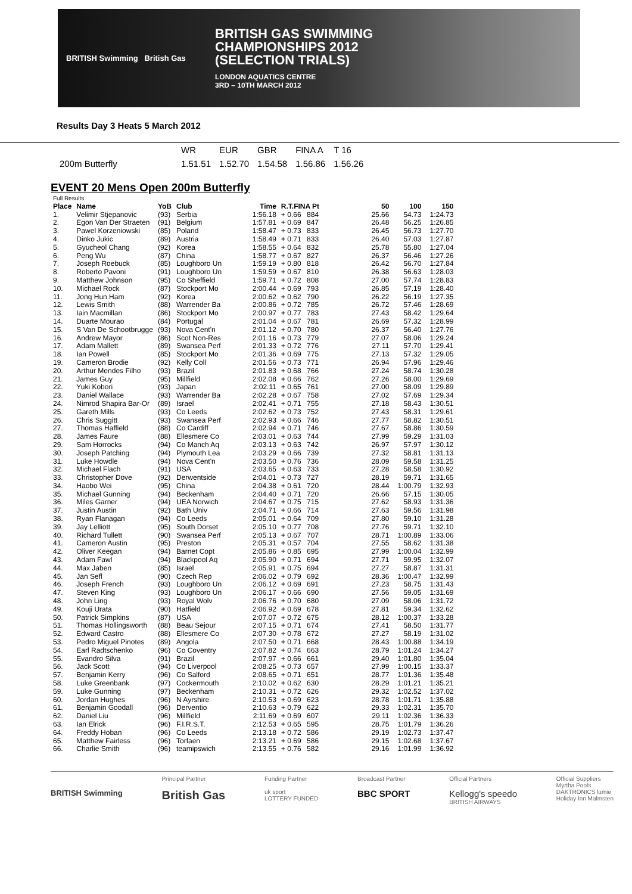BRITISH Swimming British Gas
BRITISH GAS SWIMMING
CHAMPIONSHIPS 2012
(SELECTION TRIALS)
LONDON AQUATICS CENTRE
3RD – 10TH MARCH 2012
Results Day 3 Heats 5 March 2012
| | WR | EUR | GBR | FINA A | T 16 |
| 200m Butterfly | 1.51.51 | 1.52.70 | 1.54.58 | 1.56.86 | 1.56.26 |
EVENT 20 Mens Open 200m Butterfly
| Full Results | | | | | | | | | |
| Place | Name | YoB | Club | Time | R.T.FINA Pt | | 50 | 100 | 150 |
| 1. | Velimir Stjepanovic | (93) | Serbia | 1:56.18 | + 0.66 | 884 | 25.66 | 54.73 | 1:24.73 |
| 2. | Egon Van Der Straeten | (91) | Belgium | 1:57.81 | + 0.69 | 847 | 26.48 | 56.25 | 1:26.85 |
| 3. | Pawel Korzeniowski | (85) | Poland | 1:58.47 | + 0.73 | 833 | 26.45 | 56.73 | 1:27.70 |
| 4. | Dinko Jukic | (89) | Austria | 1:58.49 | + 0.71 | 833 | 26.40 | 57.03 | 1:27.87 |
| 5. | Gyucheol Chang | (92) | Korea | 1:58.55 | + 0.64 | 832 | 25.78 | 55.80 | 1:27.04 |
| 6. | Peng Wu | (87) | China | 1:58.77 | + 0.67 | 827 | 26.37 | 56.46 | 1:27.26 |
| 7. | Joseph Roebuck | (85) | Loughboro Un | 1:59.19 | + 0.80 | 818 | 26.42 | 56.70 | 1:27.84 |
| 8. | Roberto Pavoni | (91) | Loughboro Un | 1:59.59 | + 0.67 | 810 | 26.38 | 56.63 | 1:28.03 |
| 9. | Matthew Johnson | (95) | Co Sheffield | 1:59.71 | + 0.72 | 808 | 27.00 | 57.74 | 1:28.83 |
| 10. | Michael Rock | (87) | Stockport Mo | 2:00.44 | + 0.69 | 793 | 26.85 | 57.19 | 1:28.40 |
| 11. | Jong Hun Ham | (92) | Korea | 2:00.62 | + 0.62 | 790 | 26.22 | 56.19 | 1:27.35 |
| 12. | Lewis Smith | (88) | Warrender Ba | 2:00.86 | + 0.72 | 785 | 26.72 | 57.46 | 1:28.69 |
| 13. | Iain Macmillan | (86) | Stockport Mo | 2:00.97 | + 0.77 | 783 | 27.43 | 58.42 | 1:29.64 |
| 14. | Duarte Mourao | (84) | Portugal | 2:01.04 | + 0.67 | 781 | 26.69 | 57.32 | 1:28.99 |
| 15. | S Van De Schootbrugge | (93) | Nova Cent'n | 2:01.12 | + 0.70 | 780 | 26.37 | 56.40 | 1:27.76 |
| 16. | Andrew Mayor | (86) | Scot Non-Res | 2:01.16 | + 0.73 | 779 | 27.07 | 58.06 | 1:29.24 |
| 17. | Adam Mallett | (89) | Swansea Perf | 2:01.33 | + 0.72 | 776 | 27.11 | 57.70 | 1:29.41 |
| 18. | Ian Powell | (85) | Stockport Mo | 2:01.36 | + 0.69 | 775 | 27.13 | 57.32 | 1:29.05 |
| 19. | Cameron Brodie | (92) | Kelly Coll | 2:01.56 | + 0.73 | 771 | 26.94 | 57.96 | 1:29.46 |
| 20. | Arthur Mendes Filho | (93) | Brazil | 2:01.83 | + 0.68 | 766 | 27.24 | 58.74 | 1:30.28 |
| 21. | James Guy | (95) | Millfield | 2:02.08 | + 0.66 | 762 | 27.26 | 58.00 | 1:29.69 |
| 22. | Yuki Kobori | (93) | Japan | 2:02.11 | + 0.65 | 761 | 27.00 | 58.09 | 1:29.89 |
| 23. | Daniel Wallace | (93) | Warrender Ba | 2:02.28 | + 0.67 | 758 | 27.02 | 57.69 | 1:29.34 |
| 24. | Nimrod Shapira Bar-Or | (89) | Israel | 2:02.41 | + 0.71 | 755 | 27.18 | 58.43 | 1:30.51 |
| 25. | Gareth Mills | (93) | Co Leeds | 2:02.62 | + 0.73 | 752 | 27.43 | 58.31 | 1:29.61 |
| 26. | Chris Suggitt | (93) | Swansea Perf | 2:02.93 | + 0.66 | 746 | 27.77 | 58.82 | 1:30.51 |
| 27. | Thomas Haffield | (88) | Co Cardiff | 2:02.94 | + 0.71 | 746 | 27.67 | 58.86 | 1:30.59 |
| 28. | James Faure | (88) | Ellesmere Co | 2:03.01 | + 0.63 | 744 | 27.99 | 59.29 | 1:31.03 |
| 29. | Sam Horrocks | (94) | Co Manch Aq | 2:03.13 | + 0.63 | 742 | 26.97 | 57.97 | 1:30.12 |
| 30. | Joseph Patching | (94) | Plymouth Lea | 2:03.29 | + 0.66 | 739 | 27.32 | 58.81 | 1:31.13 |
| 31. | Luke Howdle | (94) | Nova Cent'n | 2:03.50 | + 0.76 | 736 | 28.09 | 59.58 | 1:31.25 |
| 32. | Michael Flach | (91) | USA | 2:03.65 | + 0.63 | 733 | 27.28 | 58.58 | 1:30.92 |
| 33. | Christopher Dove | (92) | Derwentside | 2:04.01 | + 0.73 | 727 | 28.19 | 59.71 | 1:31.65 |
| 34. | Haobo Wei | (95) | China | 2:04.38 | + 0.61 | 720 | 28.44 | 1:00.79 | 1:32.93 |
| 35. | Michael Gunning | (94) | Beckenham | 2:04.40 | + 0.71 | 720 | 26.66 | 57.15 | 1:30.05 |
| 36. | Miles Garner | (94) | UEA Norwich | 2:04.67 | + 0.75 | 715 | 27.62 | 58.93 | 1:31.36 |
| 37. | Justin Austin | (92) | Bath Univ | 2:04.71 | + 0.66 | 714 | 27.63 | 59.56 | 1:31.98 |
| 38. | Ryan Flanagan | (94) | Co Leeds | 2:05.01 | + 0.64 | 709 | 27.80 | 59.10 | 1:31.28 |
| 39. | Jay Lelliott | (95) | South Dorset | 2:05.10 | + 0.77 | 708 | 27.76 | 59.71 | 1:32.10 |
| 40. | Richard Tullett | (90) | Swansea Perf | 2:05.13 | + 0.67 | 707 | 28.71 | 1:00.89 | 1:33.06 |
| 41. | Cameron Austin | (95) | Preston | 2:05.31 | + 0.57 | 704 | 27.55 | 58.62 | 1:31.38 |
| 42. | Oliver Keegan | (94) | Barnet Copt | 2:05.86 | + 0.85 | 695 | 27.99 | 1:00.04 | 1:32.99 |
| 43. | Adam Fawl | (94) | Blackpool Aq | 2:05.90 | + 0.71 | 694 | 27.71 | 59.95 | 1:32.07 |
| 44. | Max Jaben | (85) | Israel | 2:05.91 | + 0.75 | 694 | 27.27 | 58.87 | 1:31.31 |
| 45. | Jan Sefl | (90) | Czech Rep | 2:06.02 | + 0.79 | 692 | 28.36 | 1:00.47 | 1:32.99 |
| 46. | Joseph French | (93) | Loughboro Un | 2:06.12 | + 0.69 | 691 | 27.23 | 58.75 | 1:31.43 |
| 47. | Steven King | (93) | Loughboro Un | 2:06.17 | + 0.66 | 690 | 27.56 | 59.05 | 1:31.69 |
| 48. | John Ling | (93) | Royal Wolv | 2:06.76 | + 0.70 | 680 | 27.09 | 58.06 | 1:31.72 |
| 49. | Kouji Urata | (90) | Hatfield | 2:06.92 | + 0.69 | 678 | 27.81 | 59.34 | 1:32.62 |
| 50. | Patrick Simpkins | (87) | USA | 2:07.07 | + 0.72 | 675 | 28.12 | 1:00.37 | 1:33.28 |
| 51. | Thomas Hollingsworth | (88) | Beau Sejour | 2:07.15 | + 0.71 | 674 | 27.41 | 58.50 | 1:31.77 |
| 52. | Edward Castro | (88) | Ellesmere Co | 2:07.30 | + 0.78 | 672 | 27.27 | 58.19 | 1:31.02 |
| 53. | Pedro Miguel Pinotes | (89) | Angola | 2:07.50 | + 0.71 | 668 | 28.43 | 1:00.88 | 1:34.19 |
| 54. | Earl Radtschenko | (96) | Co Coventry | 2:07.82 | + 0.74 | 663 | 28.79 | 1:01.24 | 1:34.27 |
| 55. | Evandro Silva | (91) | Brazil | 2:07.97 | + 0.66 | 661 | 29.40 | 1:01.80 | 1:35.04 |
| 56. | Jack Scott | (94) | Co Liverpool | 2:08.25 | + 0.73 | 657 | 27.99 | 1:00.15 | 1:33.37 |
| 57. | Benjamin Kerry | (96) | Co Salford | 2:08.65 | + 0.71 | 651 | 28.77 | 1:01.36 | 1:35.48 |
| 58. | Luke Greenbank | (97) | Cockermouth | 2:10.02 | + 0.62 | 630 | 28.29 | 1:01.21 | 1:35.21 |
| 59. | Luke Gunning | (97) | Beckenham | 2:10.31 | + 0.72 | 626 | 29.32 | 1:02.52 | 1:37.02 |
| 60. | Jordan Hughes | (96) | N Ayrshire | 2:10.53 | + 0.69 | 623 | 28.78 | 1:01.71 | 1:35.88 |
| 61. | Benjamin Goodall | (96) | Derventio | 2:10.63 | + 0.79 | 622 | 29.33 | 1:02.31 | 1:35.70 |
| 62. | Daniel Liu | (96) | Millfield | 2:11.69 | + 0.69 | 607 | 29.11 | 1:02.36 | 1:36.33 |
| 63. | Ian Elrick | (96) | F.I.R.S.T. | 2:12.53 | + 0.65 | 595 | 28.75 | 1:01.79 | 1:36.26 |
| 64. | Freddy Hoban | (96) | Co Leeds | 2:13.18 | + 0.72 | 586 | 29.19 | 1:02.73 | 1:37.47 |
| 65. | Matthew Fairless | (96) | Torfaen | 2:13.21 | + 0.69 | 586 | 29.15 | 1:02.68 | 1:37.67 |
| 66. | Charlie Smith | (96) | teamipswich | 2:13.55 | + 0.76 | 582 | 29.16 | 1:01.99 | 1:36.92 |
BRITISH Swimming
Principal Partner
British Gas
Funding Partner
uk sport
LOTTERY FUNDED
Broadcast Partner
BBC SPORT
Official Partners
Kellogg's speedo
BRITISH AIRWAYS
Official Suppliers
Myrtha Pools
DAKTRONICS lumie
Holiday Inn Malmsten